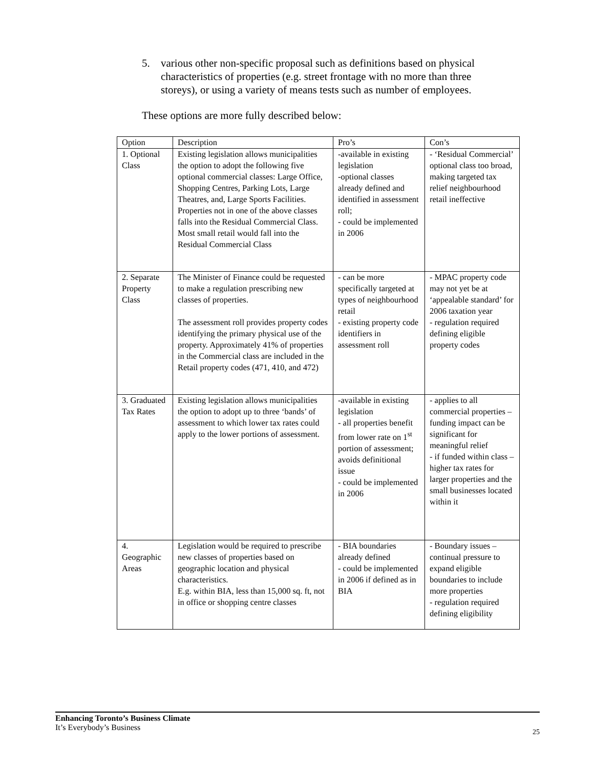5. various other non-specific proposal such as definitions based on physical characteristics of properties (e.g. street frontage with no more than three storeys), or using a variety of means tests such as number of employees.
These options are more fully described below:
| Option | Description | Pro’s | Con’s |
| --- | --- | --- | --- |
| 1. Optional Class | Existing legislation allows municipalities the option to adopt the following five optional commercial classes: Large Office, Shopping Centres, Parking Lots, Large Theatres, and, Large Sports Facilities. Properties not in one of the above classes falls into the Residual Commercial Class. Most small retail would fall into the Residual Commercial Class | -available in existing legislation -optional classes already defined and identified in assessment roll; - could be implemented in 2006 | - ‘Residual Commercial’ optional class too broad, making targeted tax relief neighbourhood retail ineffective |
| 2. Separate Property Class | The Minister of Finance could be requested to make a regulation prescribing new classes of properties. The assessment roll provides property codes identifying the primary physical use of the property. Approximately 41% of properties in the Commercial class are included in the Retail property codes (471, 410, and 472) | - can be more specifically targeted at types of neighbourhood retail - existing property code identifiers in assessment roll | - MPAC property code may not yet be at ‘appealable standard’ for 2006 taxation year - regulation required defining eligible property codes |
| 3. Graduated Tax Rates | Existing legislation allows municipalities the option to adopt up to three ‘bands’ of assessment to which lower tax rates could apply to the lower portions of assessment. | -available in existing legislation - all properties benefit from lower rate on 1<sup>st</sup> portion of assessment; avoids definitional issue - could be implemented in 2006 | - applies to all commercial properties – funding impact can be significant for meaningful relief - if funded within class – higher tax rates for larger properties and the small businesses located within it |
| 4. Geographic Areas | Legislation would be required to prescribe new classes of properties based on geographic location and physical characteristics. E.g. within BIA, less than 15,000 sq. ft, not in office or shopping centre classes | - BIA boundaries already defined - could be implemented in 2006 if defined as in BIA | - Boundary issues – continual pressure to expand eligible boundaries to include more properties - regulation required defining eligibility |
Enhancing Toronto’s Business Climate
It’s Everybody’s Business
25